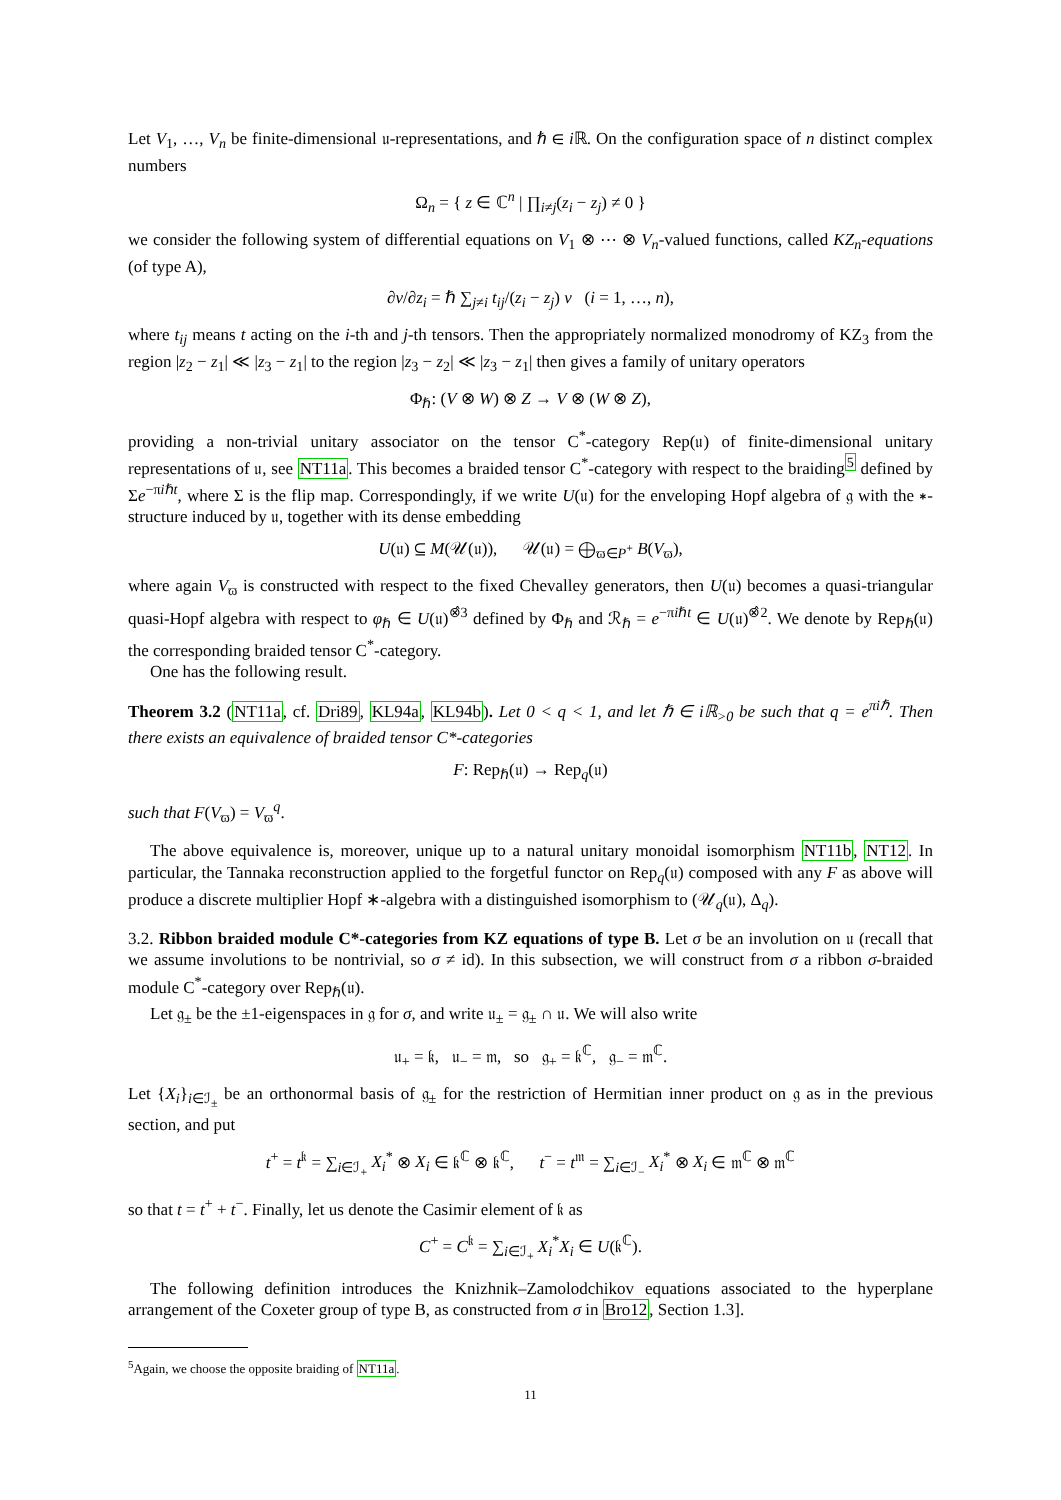Let V<sub>1</sub>, …, V<sub>n</sub> be finite-dimensional 𝔲-representations, and ℏ ∈ i ℝ. On the configuration space of n distinct complex numbers
Ω<sub>n</sub> = { z ∈ ℂ<sup>n</sup> | ∏<sub>i≠j</sub>(z<sub>i</sub> − z<sub>j</sub>) ≠ 0 }
we consider the following system of differential equations on V<sub>1</sub> ⊗ ⋯ ⊗ V<sub>n</sub>-valued functions, called KZ<sub>n</sub>-equations (of type A),
∂v/∂z<sub>i</sub> = ℏ ∑<sub>j≠i</sub> t<sub>ij</sub>/(z<sub>i</sub> − z<sub>j</sub>) v (i = 1, …, n),
where t<sub>ij</sub> means t acting on the i-th and j-th tensors. Then the appropriately normalized monodromy of KZ<sub>3</sub> from the region |z<sub>2</sub> − z<sub>1</sub>| ≪ |z<sub>3</sub> − z<sub>1</sub>| to the region |z<sub>3</sub> − z<sub>2</sub>| ≪ |z<sub>3</sub> − z<sub>1</sub>| then gives a family of unitary operators
Φ<sub>ℏ</sub>: (V ⊗ W) ⊗ Z → V ⊗ (W ⊗ Z),
providing a non-trivial unitary associator on the tensor C<sup>*</sup>-category Rep(𝔲) of finite-dimensional unitary representations of 𝔲, see NT11a. This becomes a braided tensor C<sup>*</sup>-category with respect to the braiding<sup>5</sup> defined by Σe<sup>−πiℏt</sup>, where Σ is the flip map. Correspondingly, if we write U(𝔲) for the enveloping Hopf algebra of 𝔤 with the ∗-structure induced by 𝔲, together with its dense embedding
U(𝔲) ⊆ M(𝒰(𝔲)), 𝒰(𝔲) = ⨁<sub>ϖ∈P<sup>+</sup></sub> B(V<sub>ϖ</sub>),
where again V<sub>ϖ</sub> is constructed with respect to the fixed Chevalley generators, then U(𝔲) becomes a quasi-triangular quasi-Hopf algebra with respect to φ<sub>ℏ</sub> ∈ U(𝔲)<sup>⊗̂3</sup> defined by Φ<sub>ℏ</sub> and ℛ<sub>ℏ</sub> = e<sup>−πiℏt</sup> ∈ U(𝔲)<sup>⊗̂2</sup>. We denote by Rep<sub>ℏ</sub>(𝔲) the corresponding braided tensor C<sup>*</sup>-category.
One has the following result.
Theorem 3.2 (NT11a, cf. Dri89, KL94a, KL94b). Let 0 < q < 1, and let ℏ ∈ iℝ<sub>>0</sub> be such that q = e<sup>πiℏ</sup>. Then there exists an equivalence of braided tensor C*-categories
F: Rep<sub>ℏ</sub>(𝔲) → Rep<sub>q</sub>(𝔲)
such that F(V<sub>ϖ</sub>) = V<sub>ϖ</sub><sup>q</sup>.
The above equivalence is, moreover, unique up to a natural unitary monoidal isomorphism NT11b, NT12. In particular, the Tannaka reconstruction applied to the forgetful functor on Rep<sub>q</sub>(𝔲) composed with any F as above will produce a discrete multiplier Hopf ∗-algebra with a distinguished isomorphism to (𝒰<sub>q</sub>(𝔲), Δ<sub>q</sub>).
3.2. Ribbon braided module C*-categories from KZ equations of type B. Let σ be an involution on 𝔲 (recall that we assume involutions to be nontrivial, so σ ≠ id). In this subsection, we will construct from σ a ribbon σ-braided module C<sup>*</sup>-category over Rep<sub>ℏ</sub>(𝔲).
Let 𝔤<sub>±</sub> be the ±1-eigenspaces in 𝔤 for σ, and write 𝔲<sub>±</sub> = 𝔤<sub>±</sub> ∩ 𝔲. We will also write
𝔲<sub>+</sub> = 𝔨, 𝔲<sub>−</sub> = 𝔪, so 𝔤<sub>+</sub> = 𝔨<sup>ℂ</sup>, 𝔤<sub>−</sub> = 𝔪<sup>ℂ</sup>.
Let {X<sub>i</sub>}<sub>i∈ℐ<sub>±</sub></sub> be an orthonormal basis of 𝔤<sub>±</sub> for the restriction of Hermitian inner product on 𝔤 as in the previous section, and put
t<sup>+</sup> = t<sup>𝔨</sup> = ∑<sub>i∈ℐ<sub>+</sub></sub> X<sub>i</sub><sup>*</sup> ⊗ X<sub>i</sub> ∈ 𝔨<sup>ℂ</sup> ⊗ 𝔨<sup>ℂ</sup>, t<sup>−</sup> = t<sup>𝔪</sup> = ∑<sub>i∈ℐ<sub>−</sub></sub> X<sub>i</sub><sup>*</sup> ⊗ X<sub>i</sub> ∈ 𝔪<sup>ℂ</sup> ⊗ 𝔪<sup>ℂ</sup>
so that t = t<sup>+</sup> + t<sup>−</sup>. Finally, let us denote the Casimir element of 𝔨 as
C<sup>+</sup> = C<sup>𝔨</sup> = ∑<sub>i∈ℐ<sub>+</sub></sub> X<sub>i</sub><sup>*</sup>X<sub>i</sub> ∈ U(𝔨<sup>ℂ</sup>).
The following definition introduces the Knizhnik–Zamolodchikov equations associated to the hyperplane arrangement of the Coxeter group of type B, as constructed from σ in Bro12, Section 1.3].
<sup>5</sup> Again, we choose the opposite braiding of NT11a.
11